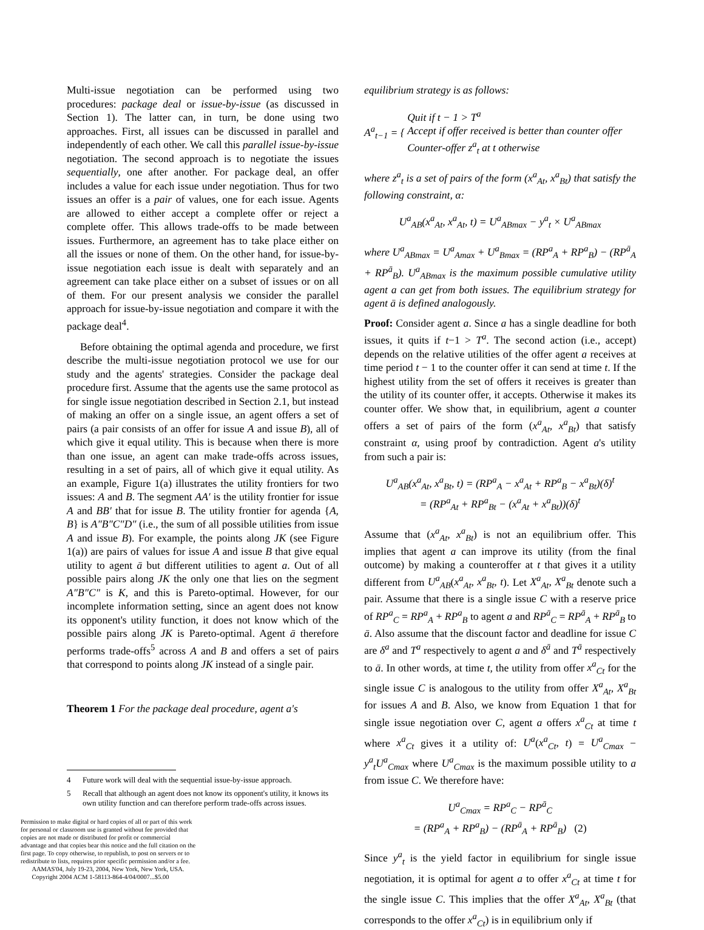Multi-issue negotiation can be performed using two procedures: package deal or issue-by-issue (as discussed in Section 1). The latter can, in turn, be done using two approaches. First, all issues can be discussed in parallel and independently of each other. We call this parallel issue-by-issue negotiation. The second approach is to negotiate the issues sequentially, one after another. For package deal, an offer includes a value for each issue under negotiation. Thus for two issues an offer is a pair of values, one for each issue. Agents are allowed to either accept a complete offer or reject a complete offer. This allows trade-offs to be made between issues. Furthermore, an agreement has to take place either on all the issues or none of them. On the other hand, for issue-by-issue negotiation each issue is dealt with separately and an agreement can take place either on a subset of issues or on all of them. For our present analysis we consider the parallel approach for issue-by-issue negotiation and compare it with the package deal<sup>4</sup>.
Before obtaining the optimal agenda and procedure, we first describe the multi-issue negotiation protocol we use for our study and the agents' strategies. Consider the package deal procedure first. Assume that the agents use the same protocol as for single issue negotiation described in Section 2.1, but instead of making an offer on a single issue, an agent offers a set of pairs (a pair consists of an offer for issue A and issue B), all of which give it equal utility. This is because when there is more than one issue, an agent can make trade-offs across issues, resulting in a set of pairs, all of which give it equal utility. As an example, Figure 1(a) illustrates the utility frontiers for two issues: A and B. The segment AA′ is the utility frontier for issue A and BB′ that for issue B. The utility frontier for agenda {A, B} is A″B″C″D″ (i.e., the sum of all possible utilities from issue A and issue B). For example, the points along JK (see Figure 1(a)) are pairs of values for issue A and issue B that give equal utility to agent ā but different utilities to agent a. Out of all possible pairs along JK the only one that lies on the segment A″B″C″ is K, and this is Pareto-optimal. However, for our incomplete information setting, since an agent does not know its opponent's utility function, it does not know which of the possible pairs along JK is Pareto-optimal. Agent ā therefore performs trade-offs<sup>5</sup> across A and B and offers a set of pairs that correspond to points along JK instead of a single pair.
Theorem 1 For the package deal procedure, agent a's
4 Future work will deal with the sequential issue-by-issue approach.
5 Recall that although an agent does not know its opponent's utility, it knows its own utility function and can therefore perform trade-offs across issues.
Permission to make digital or hard copies of all or part of this work for personal or classroom use is granted without fee provided that copies are not made or distributed for profit or commercial advantage and that copies bear this notice and the full citation on the first page. To copy otherwise, to republish, to post on servers or to redistribute to lists, requires prior specific permission and/or a fee.
AAMAS'04, July 19-23, 2004, New York, New York, USA.
Copyright 2004 ACM 1-58113-864-4/04/0007...$5.00
equilibrium strategy is as follows:
A<sup>a</sup><sub>t−1</sub> = { Quit if t − 1 > T<sup>a</sup>
Accept if offer received is better than counter offer
Counter-offer z<sup>a</sup><sub>t</sub> at t otherwise
where z<sup>a</sup><sub>t</sub> is a set of pairs of the form (x<sup>a</sup><sub>At</sub>, x<sup>a</sup><sub>Bt</sub>) that satisfy the following constraint, α:
U<sup>a</sup><sub>AB</sub>(x<sup>a</sup><sub>At</sub>, x<sup>a</sup><sub>At</sub>, t) = U<sup>a</sup><sub>ABmax</sub> − y<sup>a</sup><sub>t</sub> × U<sup>a</sup><sub>ABmax</sub>
where U<sup>a</sup><sub>ABmax</sub> = U<sup>a</sup><sub>Amax</sub> + U<sup>a</sup><sub>Bmax</sub> = (RP<sup>a</sup><sub>A</sub> + RP<sup>a</sup><sub>B</sub>) − (RP<sup>ā</sup><sub>A</sub> + RP<sup>ā</sup><sub>B</sub>). U<sup>a</sup><sub>ABmax</sub> is the maximum possible cumulative utility agent a can get from both issues. The equilibrium strategy for agent ā is defined analogously.
Proof: Consider agent a. Since a has a single deadline for both issues, it quits if t−1 > T<sup>a</sup>. The second action (i.e., accept) depends on the relative utilities of the offer agent a receives at time period t − 1 to the counter offer it can send at time t. If the highest utility from the set of offers it receives is greater than the utility of its counter offer, it accepts. Otherwise it makes its counter offer. We show that, in equilibrium, agent a counter offers a set of pairs of the form (x<sup>a</sup><sub>At</sub>, x<sup>a</sup><sub>Bt</sub>) that satisfy constraint α, using proof by contradiction. Agent a's utility from such a pair is:
U<sup>a</sup><sub>AB</sub>(x<sup>a</sup><sub>At</sub>, x<sup>a</sup><sub>Bt</sub>, t) = (RP<sup>a</sup><sub>A</sub> − x<sup>a</sup><sub>At</sub> + RP<sup>a</sup><sub>B</sub> − x<sup>a</sup><sub>Bt</sub>)(δ)<sup>t</sup>
= (RP<sup>a</sup><sub>At</sub> + RP<sup>a</sup><sub>Bt</sub> − (x<sup>a</sup><sub>At</sub> + x<sup>a</sup><sub>Bt</sub>))(δ)<sup>t</sup>
Assume that (x<sup>a</sup><sub>At</sub>, x<sup>a</sup><sub>Bt</sub>) is not an equilibrium offer. This implies that agent a can improve its utility (from the final outcome) by making a counteroffer at t that gives it a utility different from U<sup>a</sup><sub>AB</sub>(x<sup>a</sup><sub>At</sub>, x<sup>a</sup><sub>Bt</sub>, t). Let X<sup>a</sup><sub>At</sub>, X<sup>a</sup><sub>Bt</sub> denote such a pair. Assume that there is a single issue C with a reserve price of RP<sup>a</sup><sub>C</sub> = RP<sup>a</sup><sub>A</sub> + RP<sup>a</sup><sub>B</sub> to agent a and RP<sup>ā</sup><sub>C</sub> = RP<sup>ā</sup><sub>A</sub> + RP<sup>ā</sup><sub>B</sub> to ā. Also assume that the discount factor and deadline for issue C are δ<sup>a</sup> and T<sup>a</sup> respectively to agent a and δ<sup>ā</sup> and T<sup>ā</sup> respectively to ā. In other words, at time t, the utility from offer x<sup>a</sup><sub>Ct</sub> for the single issue C is analogous to the utility from offer X<sup>a</sup><sub>At</sub>, X<sup>a</sup><sub>Bt</sub> for issues A and B. Also, we know from Equation 1 that for single issue negotiation over C, agent a offers x<sup>a</sup><sub>Ct</sub> at time t where x<sup>a</sup><sub>Ct</sub> gives it a utility of: U<sup>a</sup>(x<sup>a</sup><sub>Ct</sub>, t) = U<sup>a</sup><sub>Cmax</sub> − y<sup>a</sup><sub>t</sub>U<sup>a</sup><sub>Cmax</sub> where U<sup>a</sup><sub>Cmax</sub> is the maximum possible utility to a from issue C. We therefore have:
U<sup>a</sup><sub>Cmax</sub> = RP<sup>a</sup><sub>C</sub> − RP<sup>ā</sup><sub>C</sub>
= (RP<sup>a</sup><sub>A</sub> + RP<sup>a</sup><sub>B</sub>) − (RP<sup>ā</sup><sub>A</sub> + RP<sup>ā</sup><sub>B</sub>) (2)
Since y<sup>a</sup><sub>t</sub> is the yield factor in equilibrium for single issue negotiation, it is optimal for agent a to offer x<sup>a</sup><sub>Ct</sub> at time t for the single issue C. This implies that the offer X<sup>a</sup><sub>At</sub>, X<sup>a</sup><sub>Bt</sub> (that corresponds to the offer x<sup>a</sup><sub>Ct</sub>) is in equilibrium only if